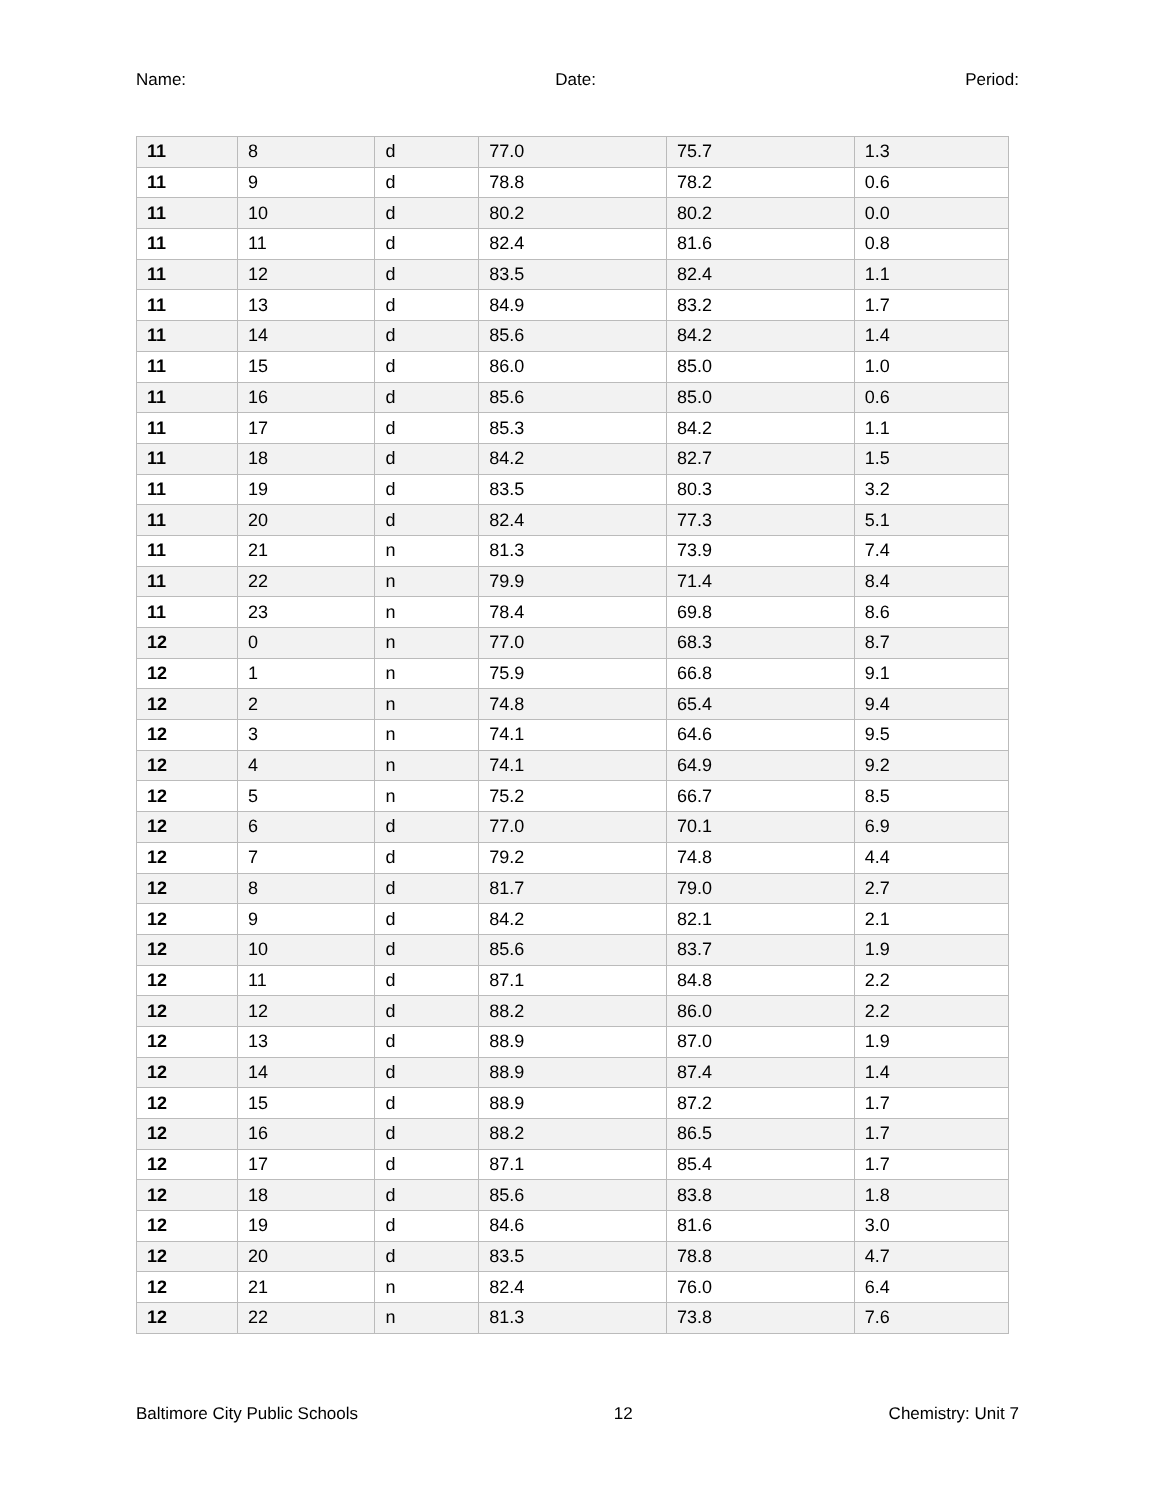Name: Date: Period:
| 11 | 8 | d | 77.0 | 75.7 | 1.3 |
| 11 | 9 | d | 78.8 | 78.2 | 0.6 |
| 11 | 10 | d | 80.2 | 80.2 | 0.0 |
| 11 | 11 | d | 82.4 | 81.6 | 0.8 |
| 11 | 12 | d | 83.5 | 82.4 | 1.1 |
| 11 | 13 | d | 84.9 | 83.2 | 1.7 |
| 11 | 14 | d | 85.6 | 84.2 | 1.4 |
| 11 | 15 | d | 86.0 | 85.0 | 1.0 |
| 11 | 16 | d | 85.6 | 85.0 | 0.6 |
| 11 | 17 | d | 85.3 | 84.2 | 1.1 |
| 11 | 18 | d | 84.2 | 82.7 | 1.5 |
| 11 | 19 | d | 83.5 | 80.3 | 3.2 |
| 11 | 20 | d | 82.4 | 77.3 | 5.1 |
| 11 | 21 | n | 81.3 | 73.9 | 7.4 |
| 11 | 22 | n | 79.9 | 71.4 | 8.4 |
| 11 | 23 | n | 78.4 | 69.8 | 8.6 |
| 12 | 0 | n | 77.0 | 68.3 | 8.7 |
| 12 | 1 | n | 75.9 | 66.8 | 9.1 |
| 12 | 2 | n | 74.8 | 65.4 | 9.4 |
| 12 | 3 | n | 74.1 | 64.6 | 9.5 |
| 12 | 4 | n | 74.1 | 64.9 | 9.2 |
| 12 | 5 | n | 75.2 | 66.7 | 8.5 |
| 12 | 6 | d | 77.0 | 70.1 | 6.9 |
| 12 | 7 | d | 79.2 | 74.8 | 4.4 |
| 12 | 8 | d | 81.7 | 79.0 | 2.7 |
| 12 | 9 | d | 84.2 | 82.1 | 2.1 |
| 12 | 10 | d | 85.6 | 83.7 | 1.9 |
| 12 | 11 | d | 87.1 | 84.8 | 2.2 |
| 12 | 12 | d | 88.2 | 86.0 | 2.2 |
| 12 | 13 | d | 88.9 | 87.0 | 1.9 |
| 12 | 14 | d | 88.9 | 87.4 | 1.4 |
| 12 | 15 | d | 88.9 | 87.2 | 1.7 |
| 12 | 16 | d | 88.2 | 86.5 | 1.7 |
| 12 | 17 | d | 87.1 | 85.4 | 1.7 |
| 12 | 18 | d | 85.6 | 83.8 | 1.8 |
| 12 | 19 | d | 84.6 | 81.6 | 3.0 |
| 12 | 20 | d | 83.5 | 78.8 | 4.7 |
| 12 | 21 | n | 82.4 | 76.0 | 6.4 |
| 12 | 22 | n | 81.3 | 73.8 | 7.6 |
Baltimore City Public Schools 12 Chemistry: Unit 7